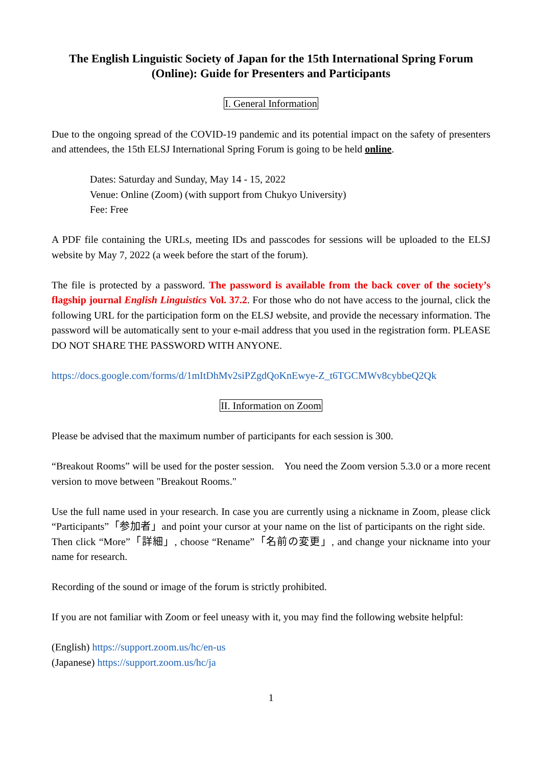The English Linguistic Society of Japan for the 15th International Spring Forum (Online): Guide for Presenters and Participants
I. General Information
Due to the ongoing spread of the COVID-19 pandemic and its potential impact on the safety of presenters and attendees, the 15th ELSJ International Spring Forum is going to be held online.
Dates: Saturday and Sunday, May 14 - 15, 2022
Venue: Online (Zoom) (with support from Chukyo University)
Fee: Free
A PDF file containing the URLs, meeting IDs and passcodes for sessions will be uploaded to the ELSJ website by May 7, 2022 (a week before the start of the forum).
The file is protected by a password. The password is available from the back cover of the society’s flagship journal English Linguistics Vol. 37.2. For those who do not have access to the journal, click the following URL for the participation form on the ELSJ website, and provide the necessary information. The password will be automatically sent to your e-mail address that you used in the registration form. PLEASE DO NOT SHARE THE PASSWORD WITH ANYONE.
https://docs.google.com/forms/d/1mItDhMv2siPZgdQoKnEwye-Z_t6TGCMWv8cybbeQ2Qk
II. Information on Zoom
Please be advised that the maximum number of participants for each session is 300.
“Breakout Rooms” will be used for the poster session. You need the Zoom version 5.3.0 or a more recent version to move between "Breakout Rooms."
Use the full name used in your research. In case you are currently using a nickname in Zoom, please click “Participants”「参加者」and point your cursor at your name on the list of participants on the right side. Then click “More”「詳細」, choose “Rename”「名前の変更」, and change your nickname into your name for research.
Recording of the sound or image of the forum is strictly prohibited.
If you are not familiar with Zoom or feel uneasy with it, you may find the following website helpful:
(English) https://support.zoom.us/hc/en-us
(Japanese) https://support.zoom.us/hc/ja
1